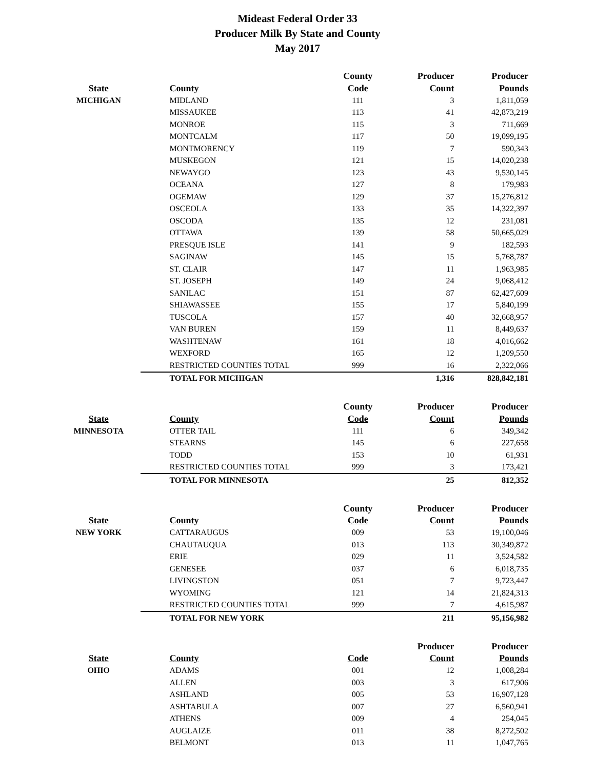Mideast Federal Order 33
Producer Milk By State and County
May 2017
| | | County | Producer | Producer |
| --- | --- | --- | --- | --- |
| State | County | Code | Count | Pounds |
| MICHIGAN | MIDLAND | 111 | 3 | 1,811,059 |
| | MISSAUKEE | 113 | 41 | 42,873,219 |
| | MONROE | 115 | 3 | 711,669 |
| | MONTCALM | 117 | 50 | 19,099,195 |
| | MONTMORENCY | 119 | 7 | 590,343 |
| | MUSKEGON | 121 | 15 | 14,020,238 |
| | NEWAYGO | 123 | 43 | 9,530,145 |
| | OCEANA | 127 | 8 | 179,983 |
| | OGEMAW | 129 | 37 | 15,276,812 |
| | OSCEOLA | 133 | 35 | 14,322,397 |
| | OSCODA | 135 | 12 | 231,081 |
| | OTTAWA | 139 | 58 | 50,665,029 |
| | PRESQUE ISLE | 141 | 9 | 182,593 |
| | SAGINAW | 145 | 15 | 5,768,787 |
| | ST. CLAIR | 147 | 11 | 1,963,985 |
| | ST. JOSEPH | 149 | 24 | 9,068,412 |
| | SANILAC | 151 | 87 | 62,427,609 |
| | SHIAWASSEE | 155 | 17 | 5,840,199 |
| | TUSCOLA | 157 | 40 | 32,668,957 |
| | VAN BUREN | 159 | 11 | 8,449,637 |
| | WASHTENAW | 161 | 18 | 4,016,662 |
| | WEXFORD | 165 | 12 | 1,209,550 |
| | RESTRICTED COUNTIES TOTAL | 999 | 16 | 2,322,066 |
| | TOTAL FOR MICHIGAN | | 1,316 | 828,842,181 |
| | | County | Producer | Producer |
| State | County | Code | Count | Pounds |
| MINNESOTA | OTTER TAIL | 111 | 6 | 349,342 |
| | STEARNS | 145 | 6 | 227,658 |
| | TODD | 153 | 10 | 61,931 |
| | RESTRICTED COUNTIES TOTAL | 999 | 3 | 173,421 |
| | TOTAL FOR MINNESOTA | | 25 | 812,352 |
| | | County | Producer | Producer |
| State | County | Code | Count | Pounds |
| NEW YORK | CATTARAUGUS | 009 | 53 | 19,100,046 |
| | CHAUTAUQUA | 013 | 113 | 30,349,872 |
| | ERIE | 029 | 11 | 3,524,582 |
| | GENESEE | 037 | 6 | 6,018,735 |
| | LIVINGSTON | 051 | 7 | 9,723,447 |
| | WYOMING | 121 | 14 | 21,824,313 |
| | RESTRICTED COUNTIES TOTAL | 999 | 7 | 4,615,987 |
| | TOTAL FOR NEW YORK | | 211 | 95,156,982 |
| | | | Producer | Producer |
| State | County | Code | Count | Pounds |
| OHIO | ADAMS | 001 | 12 | 1,008,284 |
| | ALLEN | 003 | 3 | 617,906 |
| | ASHLAND | 005 | 53 | 16,907,128 |
| | ASHTABULA | 007 | 27 | 6,560,941 |
| | ATHENS | 009 | 4 | 254,045 |
| | AUGLAIZE | 011 | 38 | 8,272,502 |
| | BELMONT | 013 | 11 | 1,047,765 |